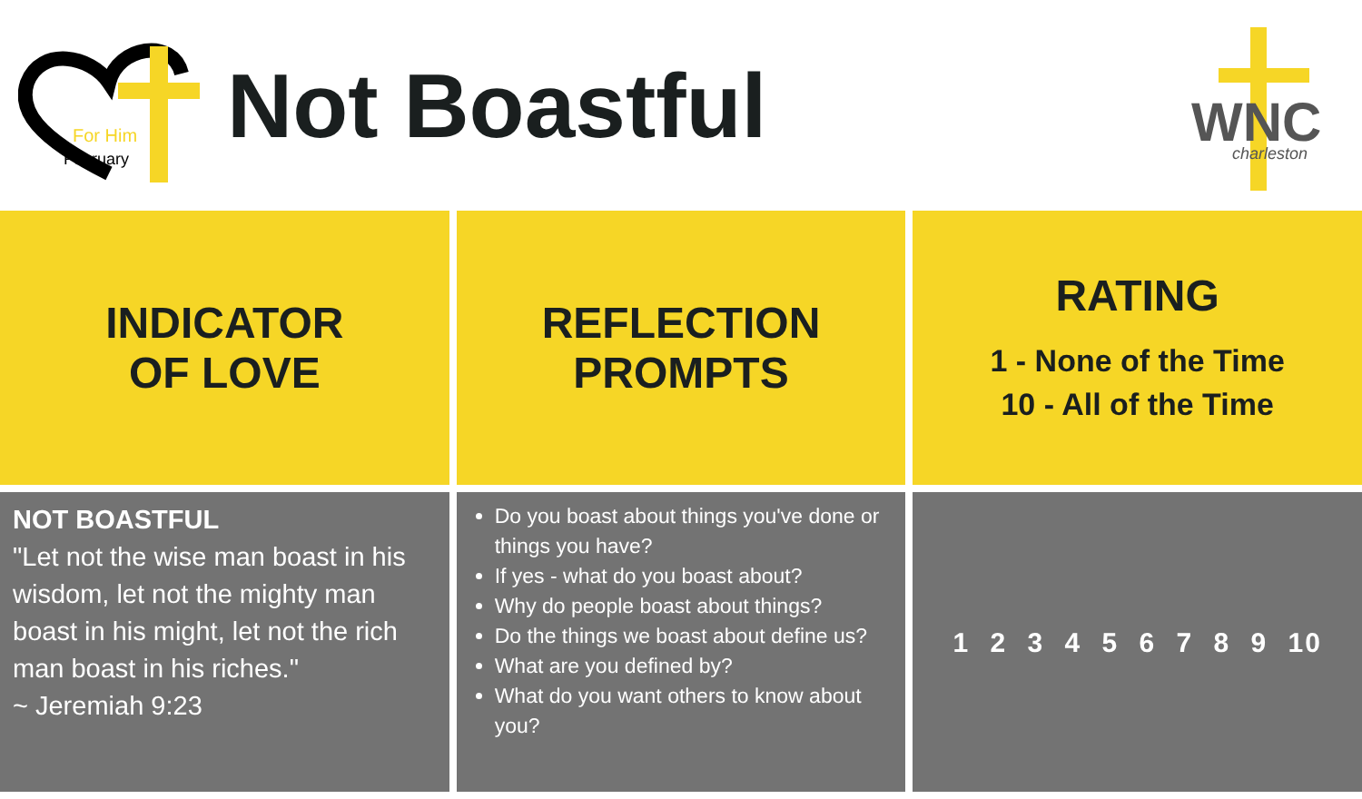For Him
February
Not Boastful
WNC
charleston
| INDICATOR OF LOVE | REFLECTION PROMPTS | RATING 1 - None of the Time 10 - All of the Time |
| --- | --- | --- |
| NOT BOASTFUL "Let not the wise man boast in his wisdom, let not the mighty man boast in his might, let not the rich man boast in his riches." ~ Jeremiah 9:23 | Do you boast about things you've done or things you have? If yes - what do you boast about? Why do people boast about things? Do the things we boast about define us? What are you defined by? What do you want others to know about you? | 1 2 3 4 5 6 7 8 9 10 |